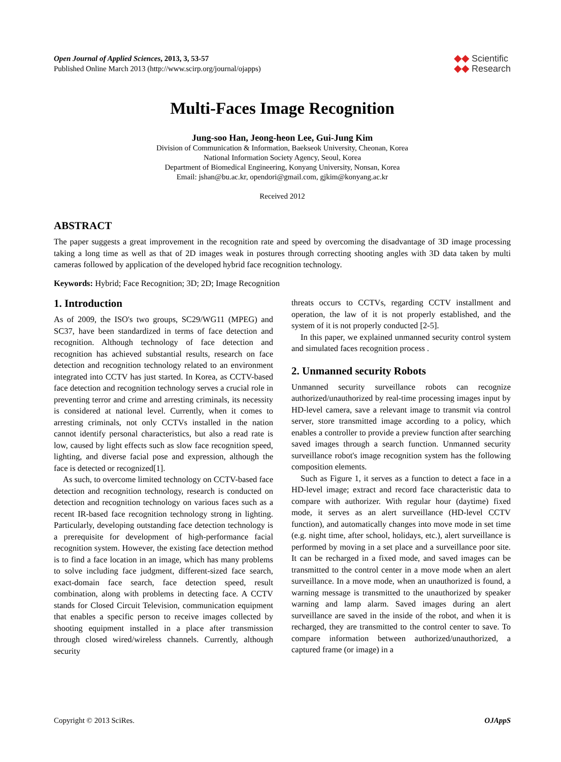Open Journal of Applied Sciences, 2013, 3, 53-57
Published Online March 2013 (http://www.scirp.org/journal/ojapps)
◆◆ Scientific
◆◆ Research
Multi-Faces Image Recognition
Jung-soo Han, Jeong-heon Lee, Gui-Jung Kim
Division of Communication & Information, Baekseok University, Cheonan, Korea
National Information Society Agency, Seoul, Korea
Department of Biomedical Engineering, Konyang University, Nonsan, Korea
Email: jshan@bu.ac.kr, opendori@gmail.com, gjkim@konyang.ac.kr
Received 2012
ABSTRACT
The paper suggests a great improvement in the recognition rate and speed by overcoming the disadvantage of 3D image processing taking a long time as well as that of 2D images weak in postures through correcting shooting angles with 3D data taken by multi cameras followed by application of the developed hybrid face recognition technology.
Keywords: Hybrid; Face Recognition; 3D; 2D; Image Recognition
1. Introduction
As of 2009, the ISO's two groups, SC29/WG11 (MPEG) and SC37, have been standardized in terms of face detection and recognition. Although technology of face detection and recognition has achieved substantial results, research on face detection and recognition technology related to an environment integrated into CCTV has just started. In Korea, as CCTV-based face detection and recognition technology serves a crucial role in preventing terror and crime and arresting criminals, its necessity is considered at national level. Currently, when it comes to arresting criminals, not only CCTVs installed in the nation cannot identify personal characteristics, but also a read rate is low, caused by light effects such as slow face recognition speed, lighting, and diverse facial pose and expression, although the face is detected or recognized[1].
As such, to overcome limited technology on CCTV-based face detection and recognition technology, research is conducted on detection and recognition technology on various faces such as a recent IR-based face recognition technology strong in lighting. Particularly, developing outstanding face detection technology is a prerequisite for development of high-performance facial recognition system. However, the existing face detection method is to find a face location in an image, which has many problems to solve including face judgment, different-sized face search, exact-domain face search, face detection speed, result combination, along with problems in detecting face. A CCTV stands for Closed Circuit Television, communication equipment that enables a specific person to receive images collected by shooting equipment installed in a place after transmission through closed wired/wireless channels. Currently, although security
threats occurs to CCTVs, regarding CCTV installment and operation, the law of it is not properly established, and the system of it is not properly conducted [2-5].
In this paper, we explained unmanned security control system and simulated faces recognition process .
2. Unmanned security Robots
Unmanned security surveillance robots can recognize authorized/unauthorized by real-time processing images input by HD-level camera, save a relevant image to transmit via control server, store transmitted image according to a policy, which enables a controller to provide a preview function after searching saved images through a search function. Unmanned security surveillance robot's image recognition system has the following composition elements.
Such as Figure 1, it serves as a function to detect a face in a HD-level image; extract and record face characteristic data to compare with authorizer. With regular hour (daytime) fixed mode, it serves as an alert surveillance (HD-level CCTV function), and automatically changes into move mode in set time (e.g. night time, after school, holidays, etc.), alert surveillance is performed by moving in a set place and a surveillance poor site. It can be recharged in a fixed mode, and saved images can be transmitted to the control center in a move mode when an alert surveillance. In a move mode, when an unauthorized is found, a warning message is transmitted to the unauthorized by speaker warning and lamp alarm. Saved images during an alert surveillance are saved in the inside of the robot, and when it is recharged, they are transmitted to the control center to save. To compare information between authorized/unauthorized, a captured frame (or image) in a
Copyright © 2013 SciRes. OJAppS